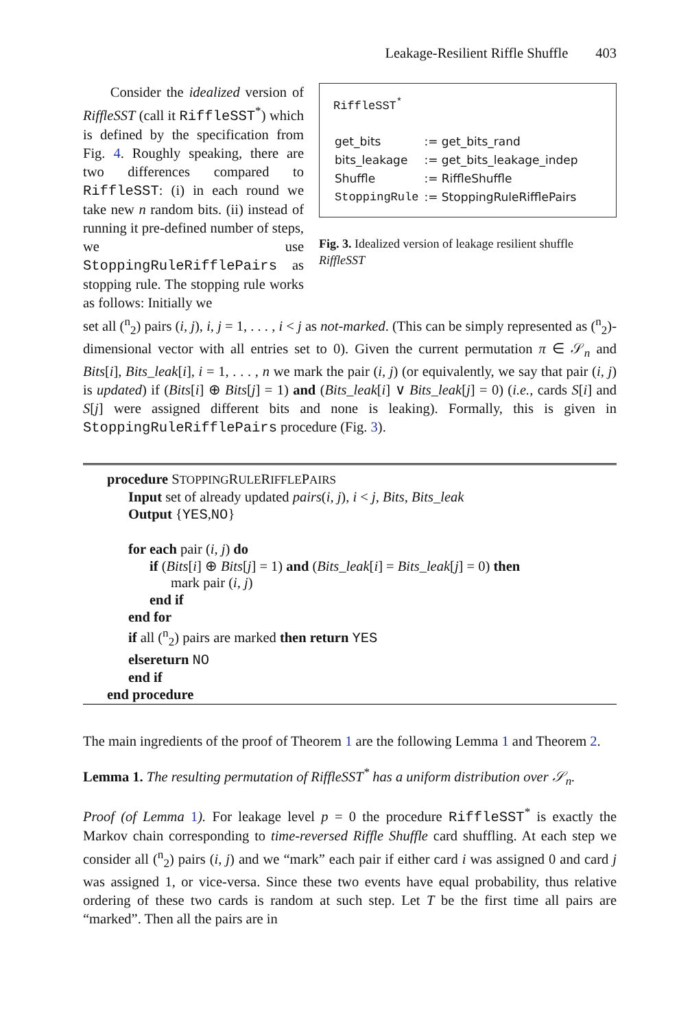Leakage-Resilient Riffle Shuffle 403
Consider the idealized version of RiffleSST (call it RiffleSST<sup>*</sup>) which is defined by the specification from Fig. 4. Roughly speaking, there are two differences compared to RiffleSST: (i) in each round we take new n random bits. (ii) instead of running it pre-defined number of steps, we use StoppingRuleRifflePairs as stopping rule. The stopping rule works as follows: Initially we
RiffleSST<sup>*</sup>
| get_bits | := get_bits_rand |
| bits_leakage | := get_bits_leakage_indep |
| Shuffle | := RiffleShuffle |
| StoppingRule | := StoppingRuleRifflePairs |
Fig. 3. Idealized version of leakage resilient shuffle RiffleSST
set all (<sup>n</sup><sub>2</sub>) pairs (i, j), i, j = 1, . . . , i < j as not-marked. (This can be simply represented as (<sup>n</sup><sub>2</sub>)-dimensional vector with all entries set to 0). Given the current permutation π ∈ 𝒮<sub>n</sub> and Bits[i], Bits_leak[i], i = 1, . . . , n we mark the pair (i, j) (or equivalently, we say that pair (i, j) is updated) if (Bits[i] ⊕ Bits[j] = 1) and (Bits_leak[i] ∨ Bits_leak[j] = 0) (i.e., cards S[i] and S[j] were assigned different bits and none is leaking). Formally, this is given in StoppingRuleRifflePairs procedure (Fig. 3).
procedure STOPPINGRULERIFFLEPAIRS
Input set of already updated pairs(i, j), i < j, Bits, Bits_leak
Output {YES,NO}
for each pair (i, j) do
if (Bits[i] ⊕ Bits[j] = 1) and (Bits_leak[i] = Bits_leak[j] = 0) then
mark pair (i, j)
end if
end for
if all (<sup>n</sup><sub>2</sub>) pairs are marked then return YES
elsereturn NO
end if
end procedure
The main ingredients of the proof of Theorem 1 are the following Lemma 1 and Theorem 2.
Lemma 1. The resulting permutation of RiffleSST<sup>*</sup> has a uniform distribution over 𝒮<sub>n</sub>.
Proof (of Lemma 1). For leakage level p = 0 the procedure RiffleSST<sup>*</sup> is exactly the Markov chain corresponding to time-reversed Riffle Shuffle card shuffling. At each step we consider all (<sup>n</sup><sub>2</sub>) pairs (i, j) and we “mark” each pair if either card i was assigned 0 and card j was assigned 1, or vice-versa. Since these two events have equal probability, thus relative ordering of these two cards is random at such step. Let T be the first time all pairs are “marked”. Then all the pairs are in